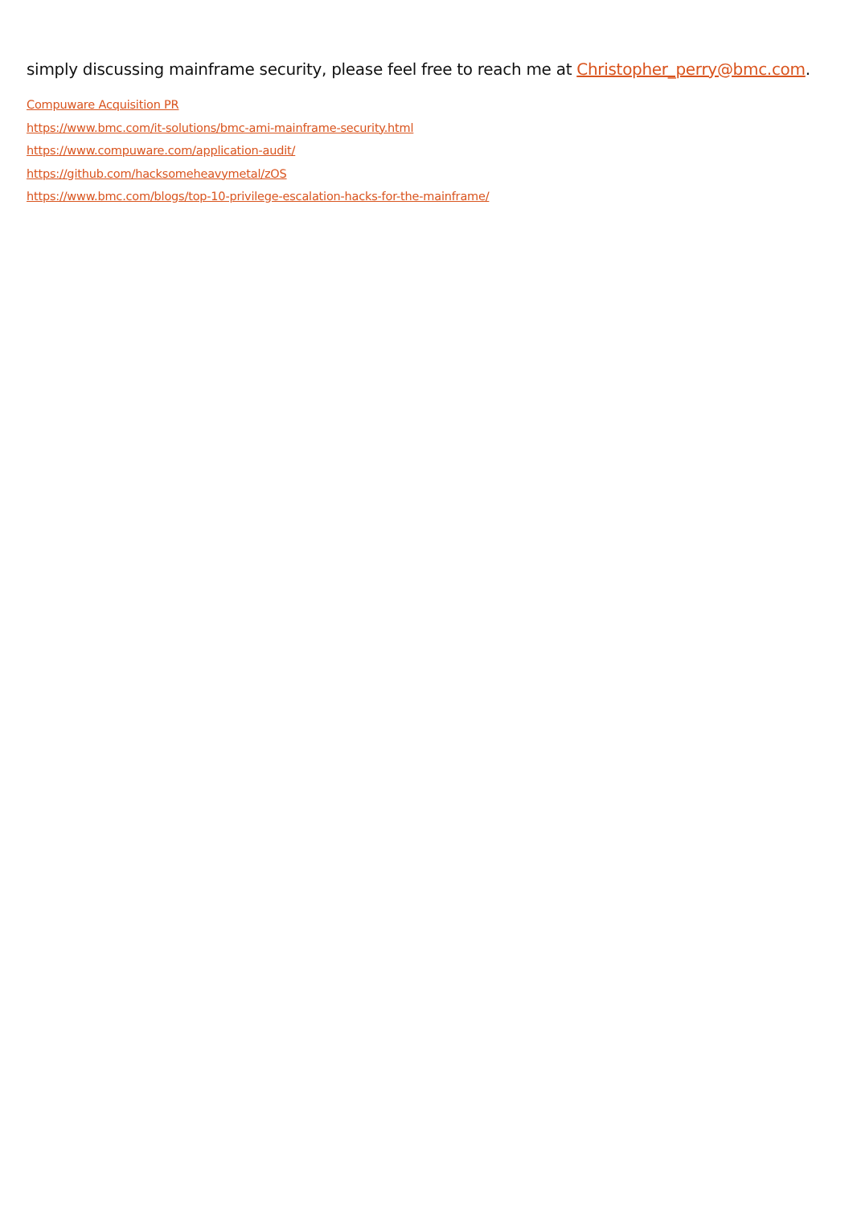simply discussing mainframe security, please feel free to reach me at Christopher_perry@bmc.com.
Compuware Acquisition PR
https://www.bmc.com/it-solutions/bmc-ami-mainframe-security.html
https://www.compuware.com/application-audit/
https://github.com/hacksomeheavymetal/zOS
https://www.bmc.com/blogs/top-10-privilege-escalation-hacks-for-the-mainframe/